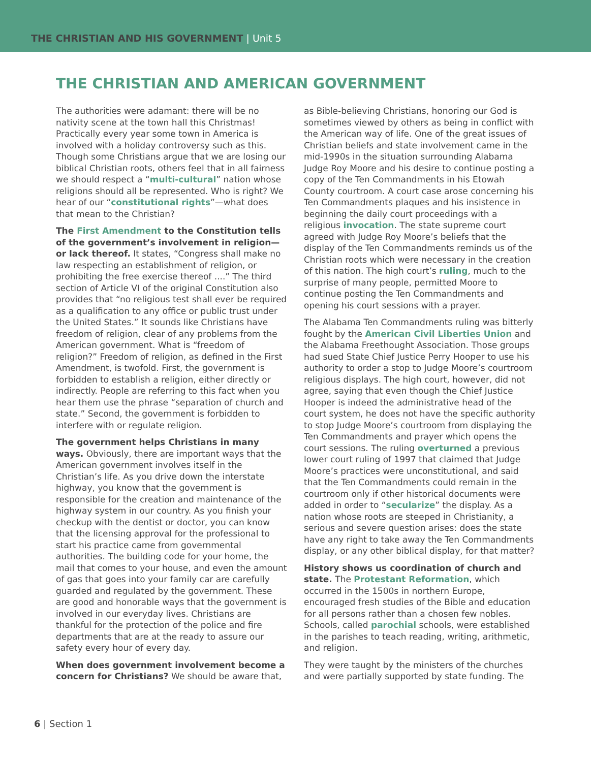THE CHRISTIAN AND HIS GOVERNMENT | Unit 5
THE CHRISTIAN AND AMERICAN GOVERNMENT
The authorities were adamant: there will be no nativity scene at the town hall this Christmas! Practically every year some town in America is involved with a holiday controversy such as this. Though some Christians argue that we are losing our biblical Christian roots, others feel that in all fairness we should respect a “multi-cultural” nation whose religions should all be represented. Who is right? We hear of our “constitutional rights”—what does that mean to the Christian?
The First Amendment to the Constitution tells of the government’s involvement in religion—or lack thereof. It states, “Congress shall make no law respecting an establishment of religion, or prohibiting the free exercise thereof ....” The third section of Article VI of the original Constitution also provides that “no religious test shall ever be required as a qualification to any office or public trust under the United States.” It sounds like Christians have freedom of religion, clear of any problems from the American government. What is “freedom of religion?” Freedom of religion, as defined in the First Amendment, is twofold. First, the government is forbidden to establish a religion, either directly or indirectly. People are referring to this fact when you hear them use the phrase “separation of church and state.” Second, the government is forbidden to interfere with or regulate religion.
The government helps Christians in many ways. Obviously, there are important ways that the American government involves itself in the Christian’s life. As you drive down the interstate highway, you know that the government is responsible for the creation and maintenance of the highway system in our country. As you finish your checkup with the dentist or doctor, you can know that the licensing approval for the professional to start his practice came from governmental authorities. The building code for your home, the mail that comes to your house, and even the amount of gas that goes into your family car are carefully guarded and regulated by the government. These are good and honorable ways that the government is involved in our everyday lives. Christians are thankful for the protection of the police and fire departments that are at the ready to assure our safety every hour of every day.
When does government involvement become a concern for Christians? We should be aware that,
as Bible-believing Christians, honoring our God is sometimes viewed by others as being in conflict with the American way of life. One of the great issues of Christian beliefs and state involvement came in the mid-1990s in the situation surrounding Alabama Judge Roy Moore and his desire to continue posting a copy of the Ten Commandments in his Etowah County courtroom. A court case arose concerning his Ten Commandments plaques and his insistence in beginning the daily court proceedings with a religious invocation. The state supreme court agreed with Judge Roy Moore’s beliefs that the display of the Ten Commandments reminds us of the Christian roots which were necessary in the creation of this nation. The high court’s ruling, much to the surprise of many people, permitted Moore to continue posting the Ten Commandments and opening his court sessions with a prayer.
The Alabama Ten Commandments ruling was bitterly fought by the American Civil Liberties Union and the Alabama Freethought Association. Those groups had sued State Chief Justice Perry Hooper to use his authority to order a stop to Judge Moore’s courtroom religious displays. The high court, however, did not agree, saying that even though the Chief Justice Hooper is indeed the administrative head of the court system, he does not have the specific authority to stop Judge Moore’s courtroom from displaying the Ten Commandments and prayer which opens the court sessions. The ruling overturned a previous lower court ruling of 1997 that claimed that Judge Moore’s practices were unconstitutional, and said that the Ten Commandments could remain in the courtroom only if other historical documents were added in order to “secularize” the display. As a nation whose roots are steeped in Christianity, a serious and severe question arises: does the state have any right to take away the Ten Commandments display, or any other biblical display, for that matter?
History shows us coordination of church and state. The Protestant Reformation, which occurred in the 1500s in northern Europe, encouraged fresh studies of the Bible and education for all persons rather than a chosen few nobles. Schools, called parochial schools, were established in the parishes to teach reading, writing, arithmetic, and religion.
They were taught by the ministers of the churches and were partially supported by state funding. The
6 | Section 1